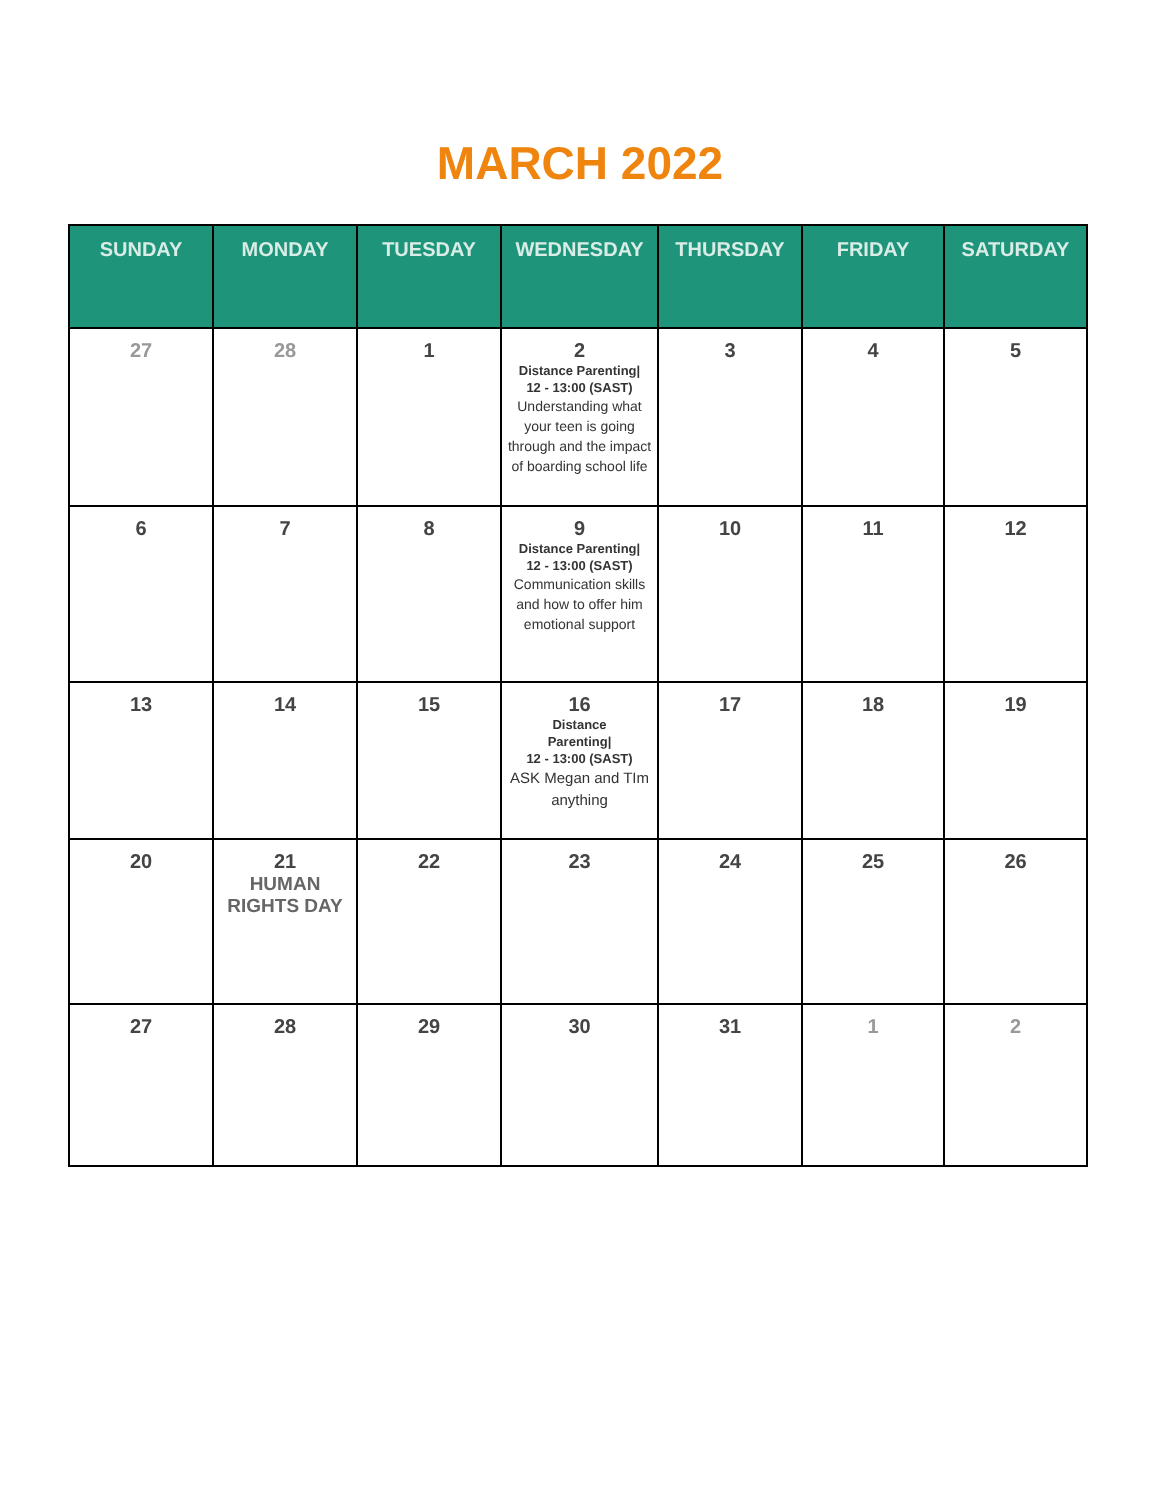MARCH 2022
| SUNDAY | MONDAY | TUESDAY | WEDNESDAY | THURSDAY | FRIDAY | SATURDAY |
| --- | --- | --- | --- | --- | --- | --- |
| 27 | 28 | 1 | 2 Distance Parenting/ 12 - 13:00 (SAST) Understanding what your teen is going through and the impact of boarding school life | 3 | 4 | 5 |
| 6 | 7 | 8 | 9 Distance Parenting/ 12 - 13:00 (SAST) Communication skills and how to offer him emotional support | 10 | 11 | 12 |
| 13 | 14 | 15 | 16 Distance Parenting/ 12 - 13:00 (SAST) ASK Megan and TIm anything | 17 | 18 | 19 |
| 20 | 21 HUMAN RIGHTS DAY | 22 | 23 | 24 | 25 | 26 |
| 27 | 28 | 29 | 30 | 31 | 1 | 2 |